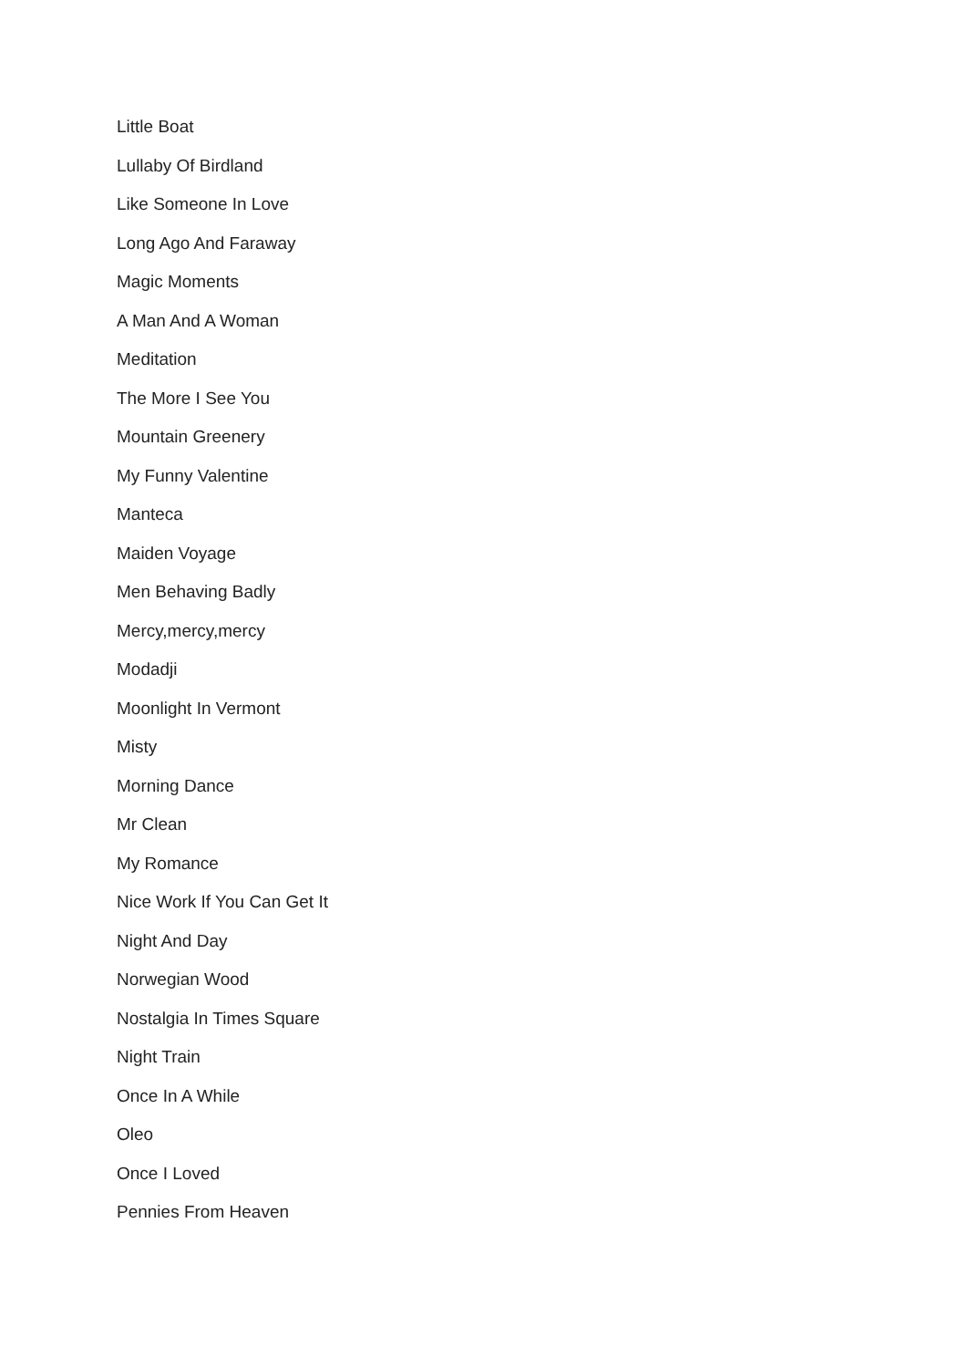Little Boat
Lullaby Of Birdland
Like Someone In Love
Long Ago And Faraway
Magic Moments
A Man And A Woman
Meditation
The More I See You
Mountain Greenery
My Funny Valentine
Manteca
Maiden Voyage
Men Behaving Badly
Mercy,mercy,mercy
Modadji
Moonlight In Vermont
Misty
Morning Dance
Mr Clean
My Romance
Nice Work If You Can Get It
Night And Day
Norwegian Wood
Nostalgia In Times Square
Night Train
Once In A While
Oleo
Once I Loved
Pennies From Heaven